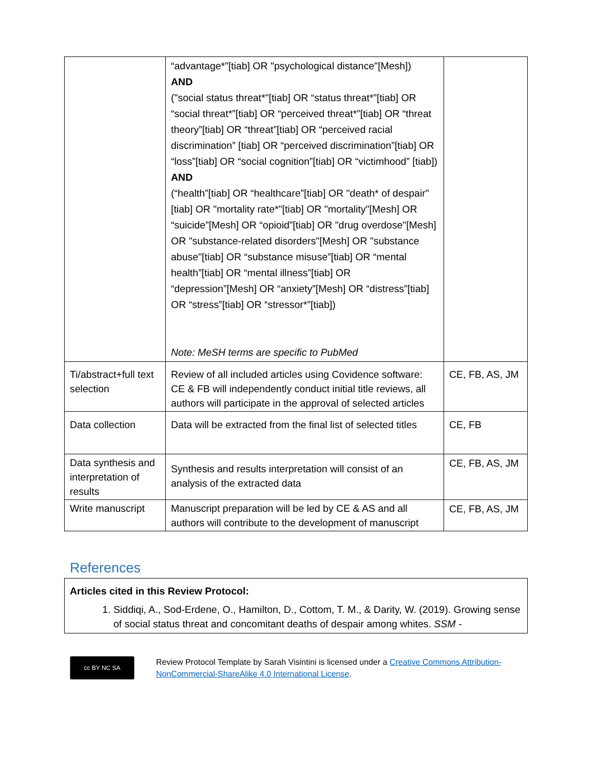| | “advantage*”[tiab] OR "psychological distance"[Mesh]) AND ("social status threat*"[tiab] OR “status threat*”[tiab] OR “social threat*”[tiab] OR “perceived threat*”[tiab] OR “threat theory”[tiab] OR “threat”[tiab] OR “perceived racial discrimination” [tiab] OR “perceived discrimination”[tiab] OR “loss”[tiab] OR “social cognition”[tiab] OR “victimhood” [tiab]) AND (“health”[tiab] OR “healthcare”[tiab] OR "death* of despair"[tiab] OR "mortality rate*"[tiab] OR "mortality"[Mesh] OR “suicide”[Mesh] OR “opioid”[tiab] OR "drug overdose"[Mesh] OR "substance-related disorders"[Mesh] OR "substance abuse"[tiab] OR “substance misuse”[tiab] OR “mental health”[tiab] OR “mental illness”[tiab] OR “depression”[Mesh] OR “anxiety”[Mesh] OR “distress”[tiab] OR “stress”[tiab] OR “stressor*”[tiab]) Note: MeSH terms are specific to PubMed | |
| Ti/abstract+full text selection | Review of all included articles using Covidence software: CE & FB will independently conduct initial title reviews, all authors will participate in the approval of selected articles | CE, FB, AS, JM |
| Data collection | Data will be extracted from the final list of selected titles | CE, FB |
| Data synthesis and interpretation of results | Synthesis and results interpretation will consist of an analysis of the extracted data | CE, FB, AS, JM |
| Write manuscript | Manuscript preparation will be led by CE & AS and all authors will contribute to the development of manuscript | CE, FB, AS, JM |
References
Articles cited in this Review Protocol:
1. Siddiqi, A., Sod-Erdene, O., Hamilton, D., Cottom, T. M., & Darity, W. (2019). Growing sense of social status threat and concomitant deaths of despair among whites. SSM -
cc BY NC SA
Review Protocol Template by Sarah Visintini is licensed under a Creative Commons Attribution-NonCommercial-ShareAlike 4.0 International License.